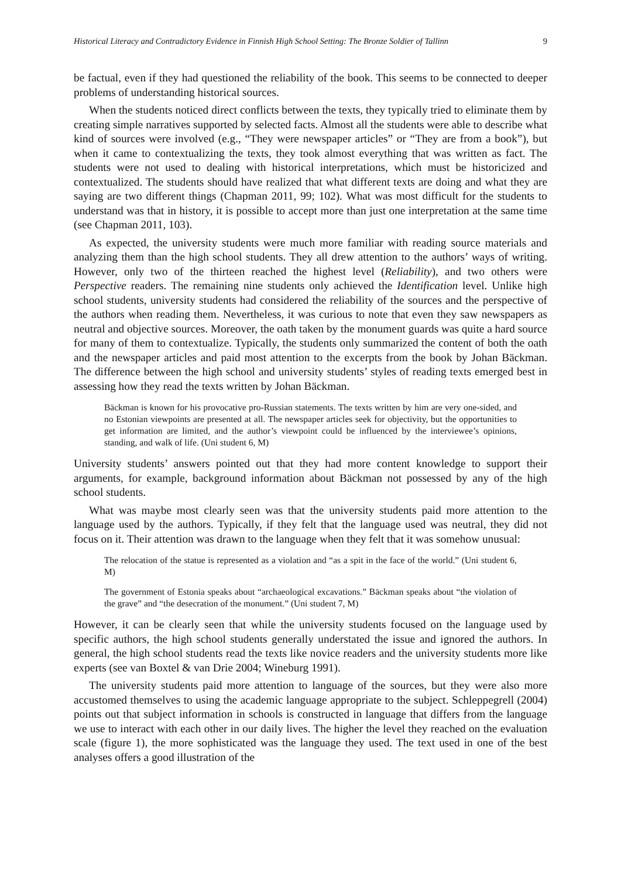Historical Literacy and Contradictory Evidence in Finnish High School Setting: The Bronze Soldier of Tallinn 9
be factual, even if they had questioned the reliability of the book. This seems to be connected to deeper problems of understanding historical sources.
When the students noticed direct conflicts between the texts, they typically tried to eliminate them by creating simple narratives supported by selected facts. Almost all the students were able to describe what kind of sources were involved (e.g., “They were newspaper articles” or “They are from a book”), but when it came to contextualizing the texts, they took almost everything that was written as fact. The students were not used to dealing with historical interpretations, which must be historicized and contextualized. The students should have realized that what different texts are doing and what they are saying are two different things (Chapman 2011, 99; 102). What was most difficult for the students to understand was that in history, it is possible to accept more than just one interpretation at the same time (see Chapman 2011, 103).
As expected, the university students were much more familiar with reading source materials and analyzing them than the high school students. They all drew attention to the authors’ ways of writing. However, only two of the thirteen reached the highest level (Reliability), and two others were Perspective readers. The remaining nine students only achieved the Identification level. Unlike high school students, university students had considered the reliability of the sources and the perspective of the authors when reading them. Nevertheless, it was curious to note that even they saw newspapers as neutral and objective sources. Moreover, the oath taken by the monument guards was quite a hard source for many of them to contextualize. Typically, the students only summarized the content of both the oath and the newspaper articles and paid most attention to the excerpts from the book by Johan Bäckman. The difference between the high school and university students’ styles of reading texts emerged best in assessing how they read the texts written by Johan Bäckman.
Bäckman is known for his provocative pro-Russian statements. The texts written by him are very one-sided, and no Estonian viewpoints are presented at all. The newspaper articles seek for objectivity, but the opportunities to get information are limited, and the author’s viewpoint could be influenced by the interviewee’s opinions, standing, and walk of life. (Uni student 6, M)
University students’ answers pointed out that they had more content knowledge to support their arguments, for example, background information about Bäckman not possessed by any of the high school students.
What was maybe most clearly seen was that the university students paid more attention to the language used by the authors. Typically, if they felt that the language used was neutral, they did not focus on it. Their attention was drawn to the language when they felt that it was somehow unusual:
The relocation of the statue is represented as a violation and “as a spit in the face of the world.” (Uni student 6, M)
The government of Estonia speaks about “archaeological excavations.” Bäckman speaks about “the violation of the grave” and “the desecration of the monument.” (Uni student 7, M)
However, it can be clearly seen that while the university students focused on the language used by specific authors, the high school students generally understated the issue and ignored the authors. In general, the high school students read the texts like novice readers and the university students more like experts (see van Boxtel & van Drie 2004; Wineburg 1991).
The university students paid more attention to language of the sources, but they were also more accustomed themselves to using the academic language appropriate to the subject. Schleppegrell (2004) points out that subject information in schools is constructed in language that differs from the language we use to interact with each other in our daily lives. The higher the level they reached on the evaluation scale (figure 1), the more sophisticated was the language they used. The text used in one of the best analyses offers a good illustration of the